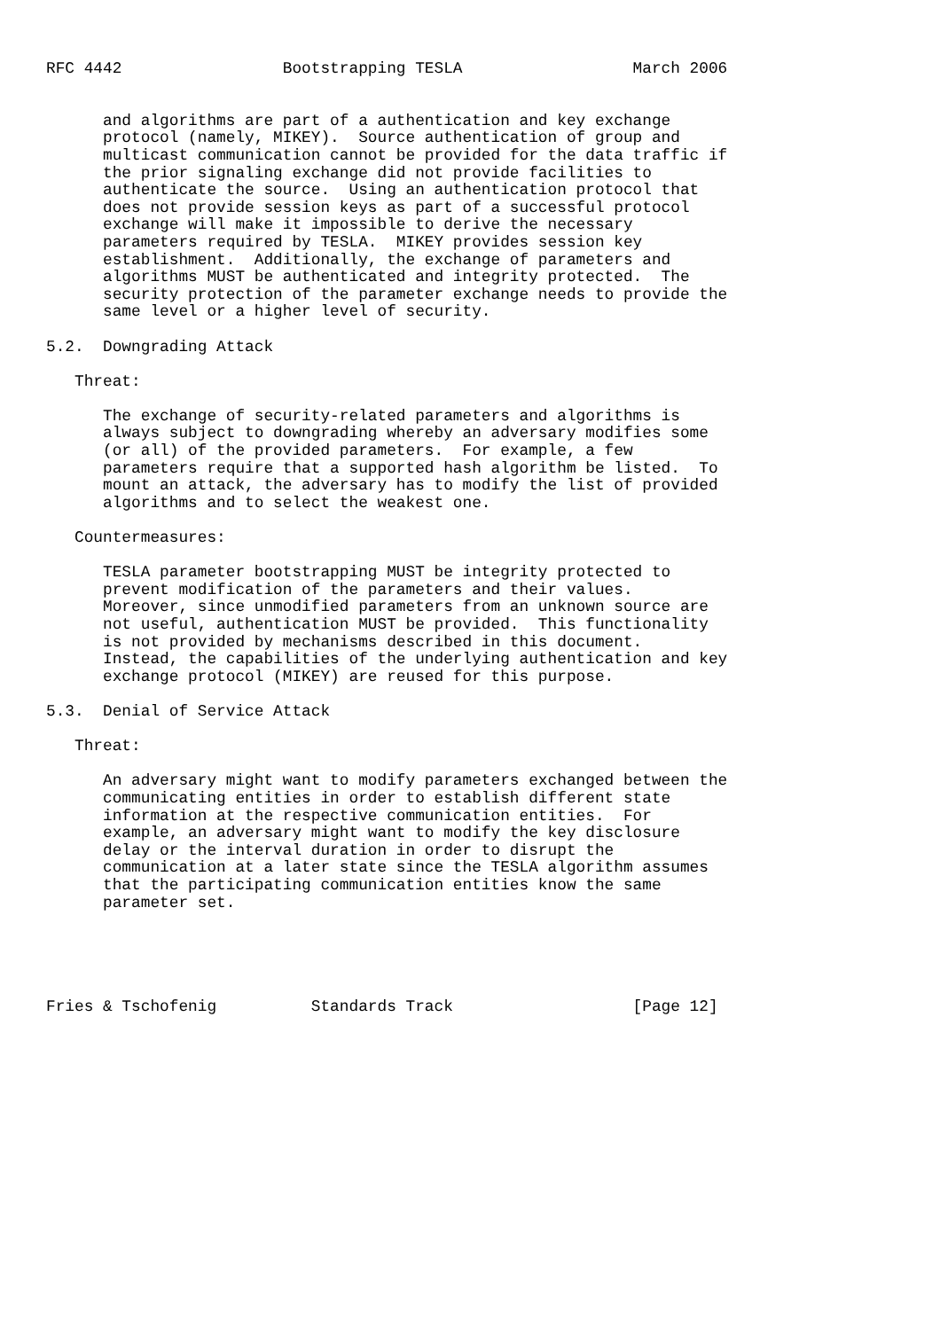RFC 4442                 Bootstrapping TESLA                  March 2006


      and algorithms are part of a authentication and key exchange
      protocol (namely, MIKEY).  Source authentication of group and
      multicast communication cannot be provided for the data traffic if
      the prior signaling exchange did not provide facilities to
      authenticate the source.  Using an authentication protocol that
      does not provide session keys as part of a successful protocol
      exchange will make it impossible to derive the necessary
      parameters required by TESLA.  MIKEY provides session key
      establishment.  Additionally, the exchange of parameters and
      algorithms MUST be authenticated and integrity protected.  The
      security protection of the parameter exchange needs to provide the
      same level or a higher level of security.

5.2.  Downgrading Attack

   Threat:

      The exchange of security-related parameters and algorithms is
      always subject to downgrading whereby an adversary modifies some
      (or all) of the provided parameters.  For example, a few
      parameters require that a supported hash algorithm be listed.  To
      mount an attack, the adversary has to modify the list of provided
      algorithms and to select the weakest one.

   Countermeasures:

      TESLA parameter bootstrapping MUST be integrity protected to
      prevent modification of the parameters and their values.
      Moreover, since unmodified parameters from an unknown source are
      not useful, authentication MUST be provided.  This functionality
      is not provided by mechanisms described in this document.
      Instead, the capabilities of the underlying authentication and key
      exchange protocol (MIKEY) are reused for this purpose.

5.3.  Denial of Service Attack

   Threat:

      An adversary might want to modify parameters exchanged between the
      communicating entities in order to establish different state
      information at the respective communication entities.  For
      example, an adversary might want to modify the key disclosure
      delay or the interval duration in order to disrupt the
      communication at a later state since the TESLA algorithm assumes
      that the participating communication entities know the same
      parameter set.





Fries & Tschofenig          Standards Track                   [Page 12]